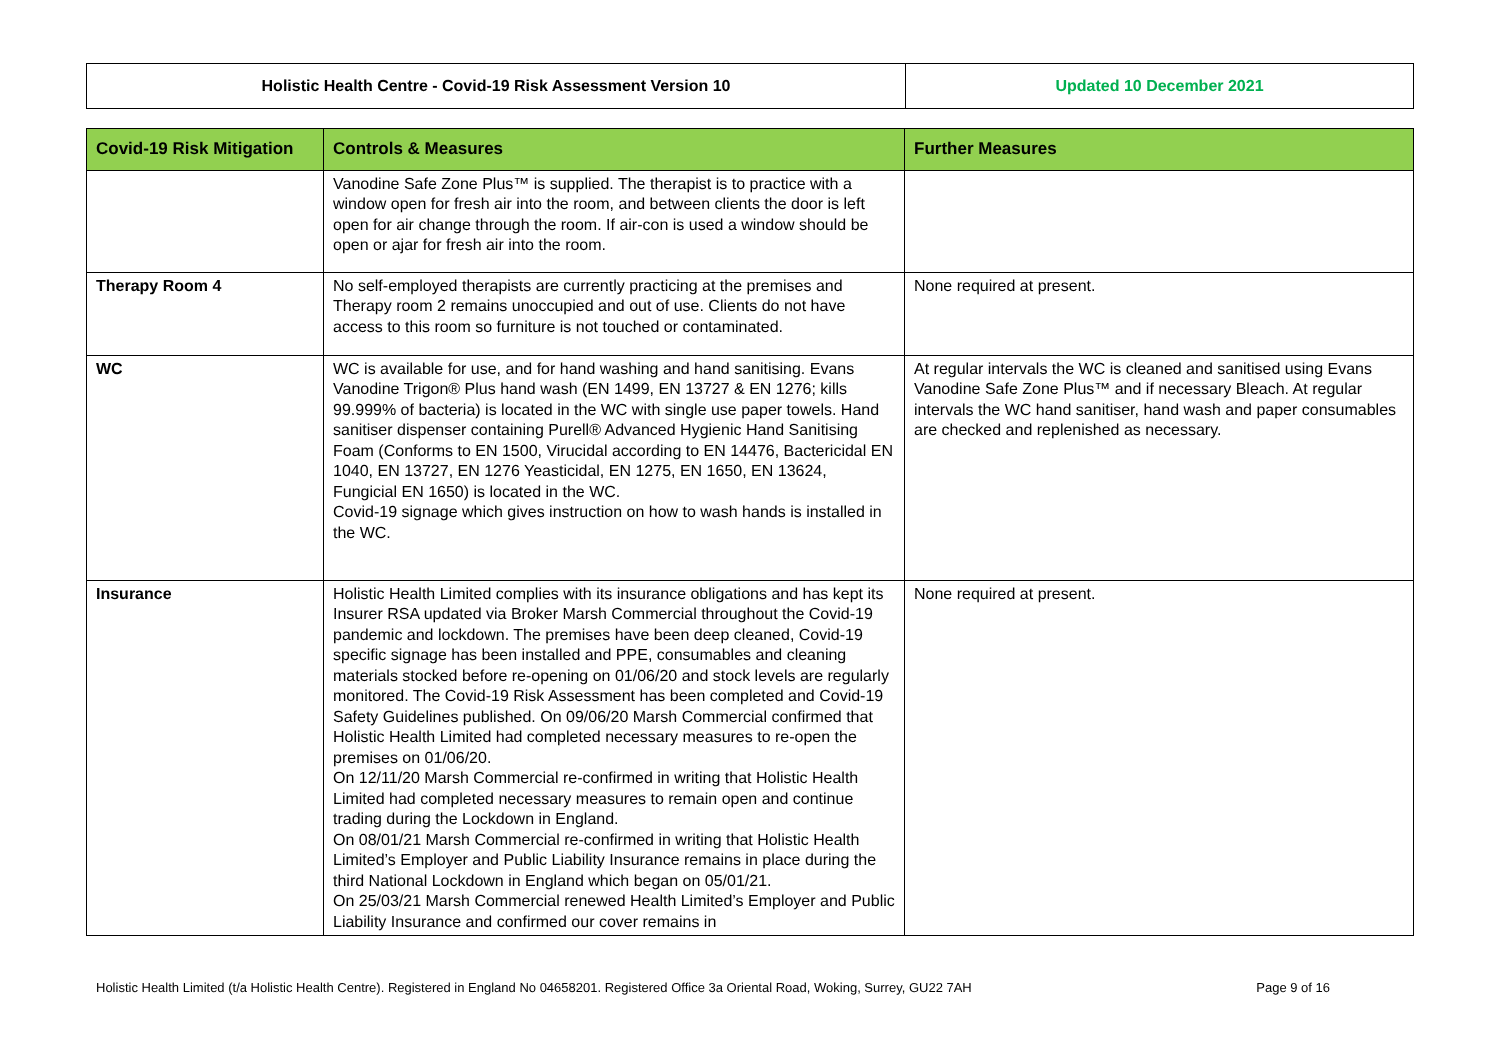| Holistic Health Centre - Covid-19 Risk Assessment Version 10 | Updated 10 December 2021 |
| Covid-19 Risk Mitigation | Controls & Measures | Further Measures |
| --- | --- | --- |
| | Vanodine Safe Zone Plus™ is supplied. The therapist is to practice with a window open for fresh air into the room, and between clients the door is left open for air change through the room. If air-con is used a window should be open or ajar for fresh air into the room. | |
| Therapy Room 4 | No self-employed therapists are currently practicing at the premises and Therapy room 2 remains unoccupied and out of use. Clients do not have access to this room so furniture is not touched or contaminated. | None required at present. |
| WC | WC is available for use, and for hand washing and hand sanitising. Evans Vanodine Trigon® Plus hand wash (EN 1499, EN 13727 & EN 1276; kills 99.999% of bacteria) is located in the WC with single use paper towels. Hand sanitiser dispenser containing Purell® Advanced Hygienic Hand Sanitising Foam (Conforms to EN 1500, Virucidal according to EN 14476, Bactericidal EN 1040, EN 13727, EN 1276 Yeasticidal, EN 1275, EN 1650, EN 13624, Fungicial EN 1650) is located in the WC. Covid-19 signage which gives instruction on how to wash hands is installed in the WC. | At regular intervals the WC is cleaned and sanitised using Evans Vanodine Safe Zone Plus™ and if necessary Bleach. At regular intervals the WC hand sanitiser, hand wash and paper consumables are checked and replenished as necessary. |
| Insurance | Holistic Health Limited complies with its insurance obligations and has kept its Insurer RSA updated via Broker Marsh Commercial throughout the Covid-19 pandemic and lockdown. The premises have been deep cleaned, Covid-19 specific signage has been installed and PPE, consumables and cleaning materials stocked before re-opening on 01/06/20 and stock levels are regularly monitored. The Covid-19 Risk Assessment has been completed and Covid-19 Safety Guidelines published. On 09/06/20 Marsh Commercial confirmed that Holistic Health Limited had completed necessary measures to re-open the premises on 01/06/20. On 12/11/20 Marsh Commercial re-confirmed in writing that Holistic Health Limited had completed necessary measures to remain open and continue trading during the Lockdown in England. On 08/01/21 Marsh Commercial re-confirmed in writing that Holistic Health Limited’s Employer and Public Liability Insurance remains in place during the third National Lockdown in England which began on 05/01/21. On 25/03/21 Marsh Commercial renewed Health Limited’s Employer and Public Liability Insurance and confirmed our cover remains in | None required at present. |
Holistic Health Limited (t/a Holistic Health Centre). Registered in England No 04658201. Registered Office 3a Oriental Road, Woking, Surrey, GU22 7AH Page 9 of 16